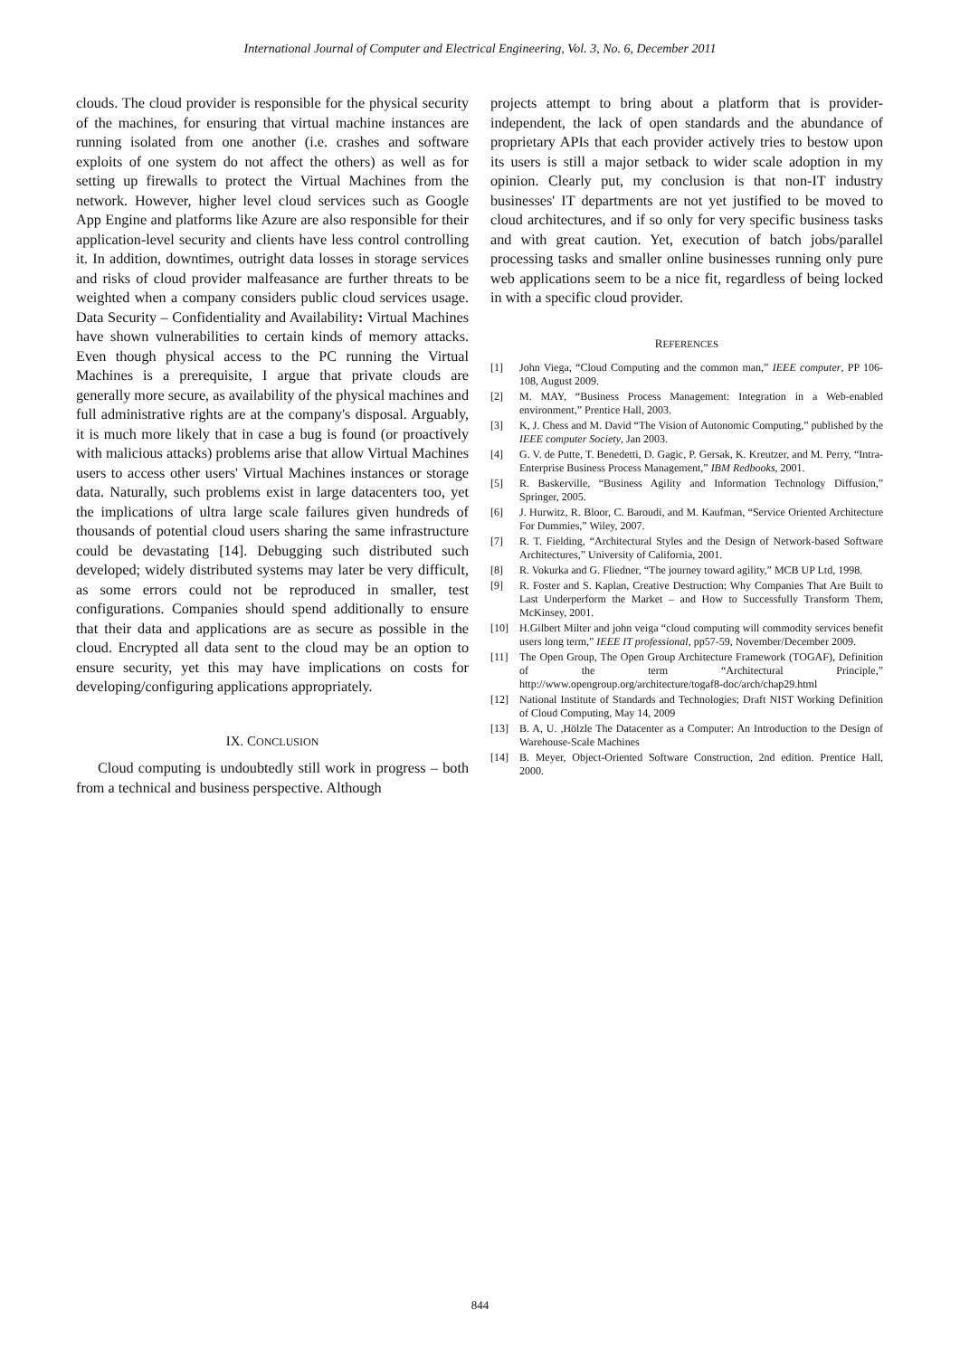International Journal of Computer and Electrical Engineering, Vol. 3, No. 6, December 2011
clouds. The cloud provider is responsible for the physical security of the machines, for ensuring that virtual machine instances are running isolated from one another (i.e. crashes and software exploits of one system do not affect the others) as well as for setting up firewalls to protect the Virtual Machines from the network. However, higher level cloud services such as Google App Engine and platforms like Azure are also responsible for their application-level security and clients have less control controlling it. In addition, downtimes, outright data losses in storage services and risks of cloud provider malfeasance are further threats to be weighted when a company considers public cloud services usage. Data Security – Confidentiality and Availability: Virtual Machines have shown vulnerabilities to certain kinds of memory attacks. Even though physical access to the PC running the Virtual Machines is a prerequisite, I argue that private clouds are generally more secure, as availability of the physical machines and full administrative rights are at the company's disposal. Arguably, it is much more likely that in case a bug is found (or proactively with malicious attacks) problems arise that allow Virtual Machines users to access other users' Virtual Machines instances or storage data. Naturally, such problems exist in large datacenters too, yet the implications of ultra large scale failures given hundreds of thousands of potential cloud users sharing the same infrastructure could be devastating [14]. Debugging such distributed such developed; widely distributed systems may later be very difficult, as some errors could not be reproduced in smaller, test configurations. Companies should spend additionally to ensure that their data and applications are as secure as possible in the cloud. Encrypted all data sent to the cloud may be an option to ensure security, yet this may have implications on costs for developing/configuring applications appropriately.
IX. CONCLUSION
Cloud computing is undoubtedly still work in progress – both from a technical and business perspective. Although
projects attempt to bring about a platform that is provider-independent, the lack of open standards and the abundance of proprietary APIs that each provider actively tries to bestow upon its users is still a major setback to wider scale adoption in my opinion. Clearly put, my conclusion is that non-IT industry businesses' IT departments are not yet justified to be moved to cloud architectures, and if so only for very specific business tasks and with great caution. Yet, execution of batch jobs/parallel processing tasks and smaller online businesses running only pure web applications seem to be a nice fit, regardless of being locked in with a specific cloud provider.
REFERENCES
[1] John Viega, “Cloud Computing and the common man,” IEEE computer, PP 106-108, August 2009.
[2] M. MAY, “Business Process Management: Integration in a Web-enabled environment,” Prentice Hall, 2003.
[3] K, J. Chess and M. David “The Vision of Autonomic Computing,” published by the IEEE computer Society, Jan 2003.
[4] G. V. de Putte, T. Benedetti, D. Gagic, P. Gersak, K. Kreutzer, and M. Perry, “Intra-Enterprise Business Process Management,” IBM Redbooks, 2001.
[5] R. Baskerville, “Business Agility and Information Technology Diffusion,” Springer, 2005.
[6] J. Hurwitz, R. Bloor, C. Baroudi, and M. Kaufman, “Service Oriented Architecture For Dummies,” Wiley, 2007.
[7] R. T. Fielding, “Architectural Styles and the Design of Network-based Software Architectures,” University of California, 2001.
[8] R. Vokurka and G. Fliedner, “The journey toward agility,” MCB UP Ltd, 1998.
[9] R. Foster and S. Kaplan, Creative Destruction: Why Companies That Are Built to Last Underperform the Market – and How to Successfully Transform Them, McKinsey, 2001.
[10] H.Gilbert Milter and john veiga “cloud computing will commodity services benefit users long term,” IEEE IT professional, pp57-59, November/December 2009.
[11] The Open Group, The Open Group Architecture Framework (TOGAF), Definition of the term “Architectural Principle,” http://www.opengroup.org/architecture/togaf8-doc/arch/chap29.html
[12] National Institute of Standards and Technologies; Draft NIST Working Definition of Cloud Computing, May 14, 2009
[13] B. A, U. ,Hölzle The Datacenter as a Computer: An Introduction to the Design of Warehouse-Scale Machines
[14] B. Meyer, Object-Oriented Software Construction, 2nd edition. Prentice Hall, 2000.
844